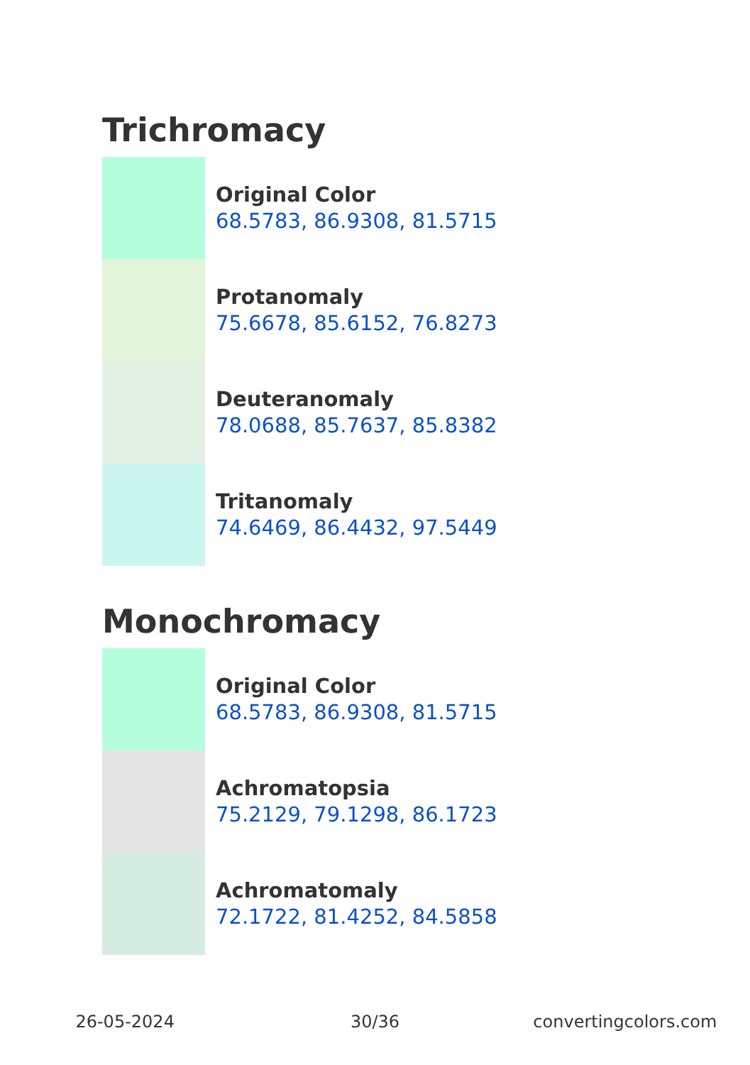Trichromacy
Original Color
68.5783, 86.9308, 81.5715
Protanomaly
75.6678, 85.6152, 76.8273
Deuteranomaly
78.0688, 85.7637, 85.8382
Tritanomaly
74.6469, 86.4432, 97.5449
Monochromacy
Original Color
68.5783, 86.9308, 81.5715
Achromatopsia
75.2129, 79.1298, 86.1723
Achromatomaly
72.1722, 81.4252, 84.5858
26-05-2024 30/36 convertingcolors.com